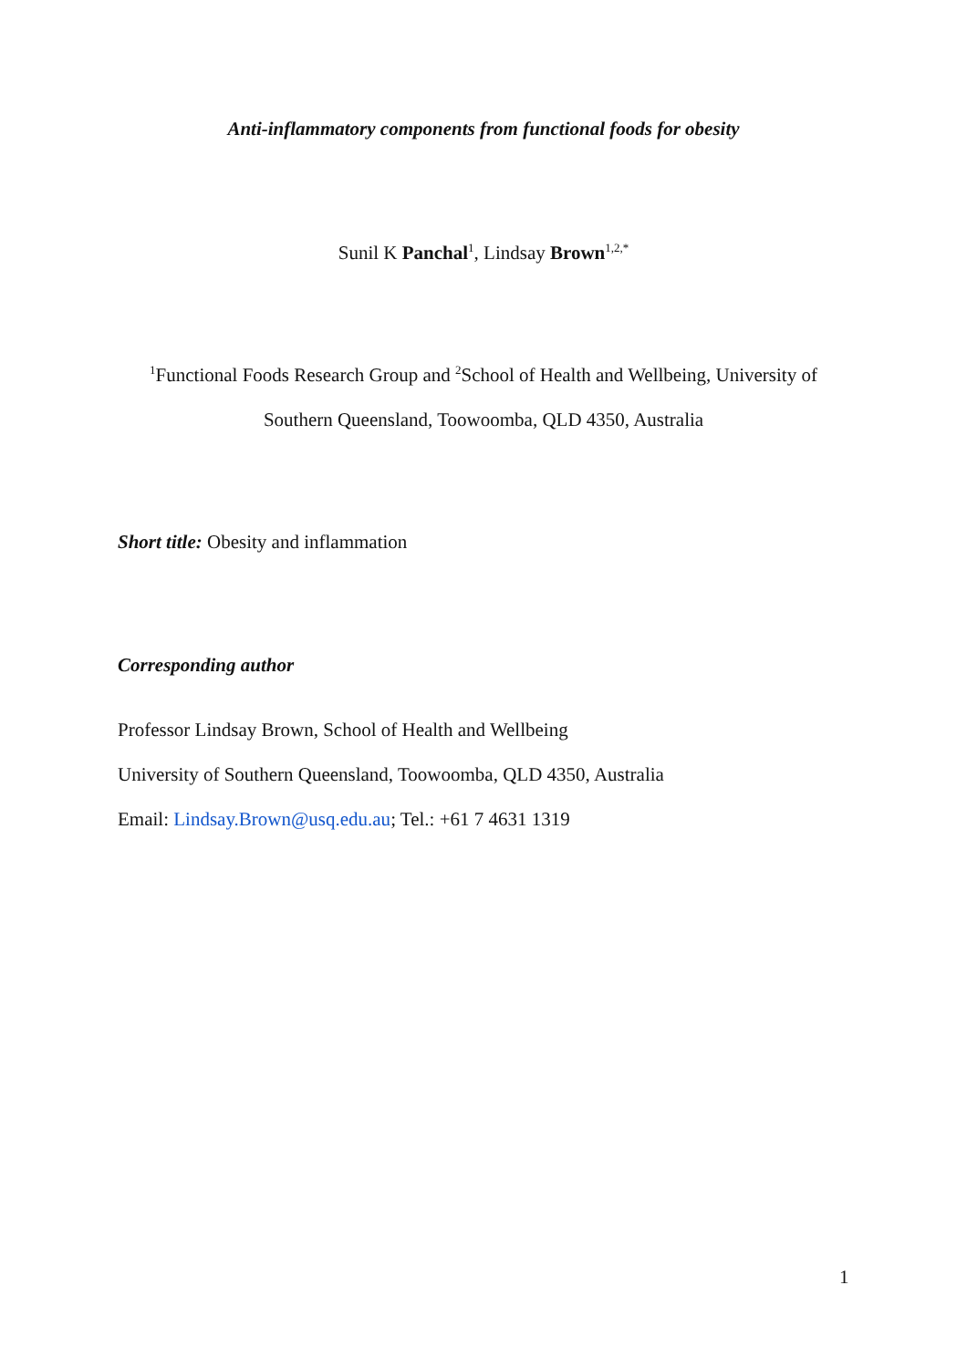Anti-inflammatory components from functional foods for obesity
Sunil K Panchal<sup>1</sup>, Lindsay Brown<sup>1,2,*</sup>
<sup>1</sup> Functional Foods Research Group and <sup>2</sup>School of Health and Wellbeing, University of
Southern Queensland, Toowoomba, QLD 4350, Australia
Short title: Obesity and inflammation
Corresponding author
Professor Lindsay Brown, School of Health and Wellbeing
University of Southern Queensland, Toowoomba, QLD 4350, Australia
Email: Lindsay.Brown@usq.edu.au; Tel.: +61 7 4631 1319
1